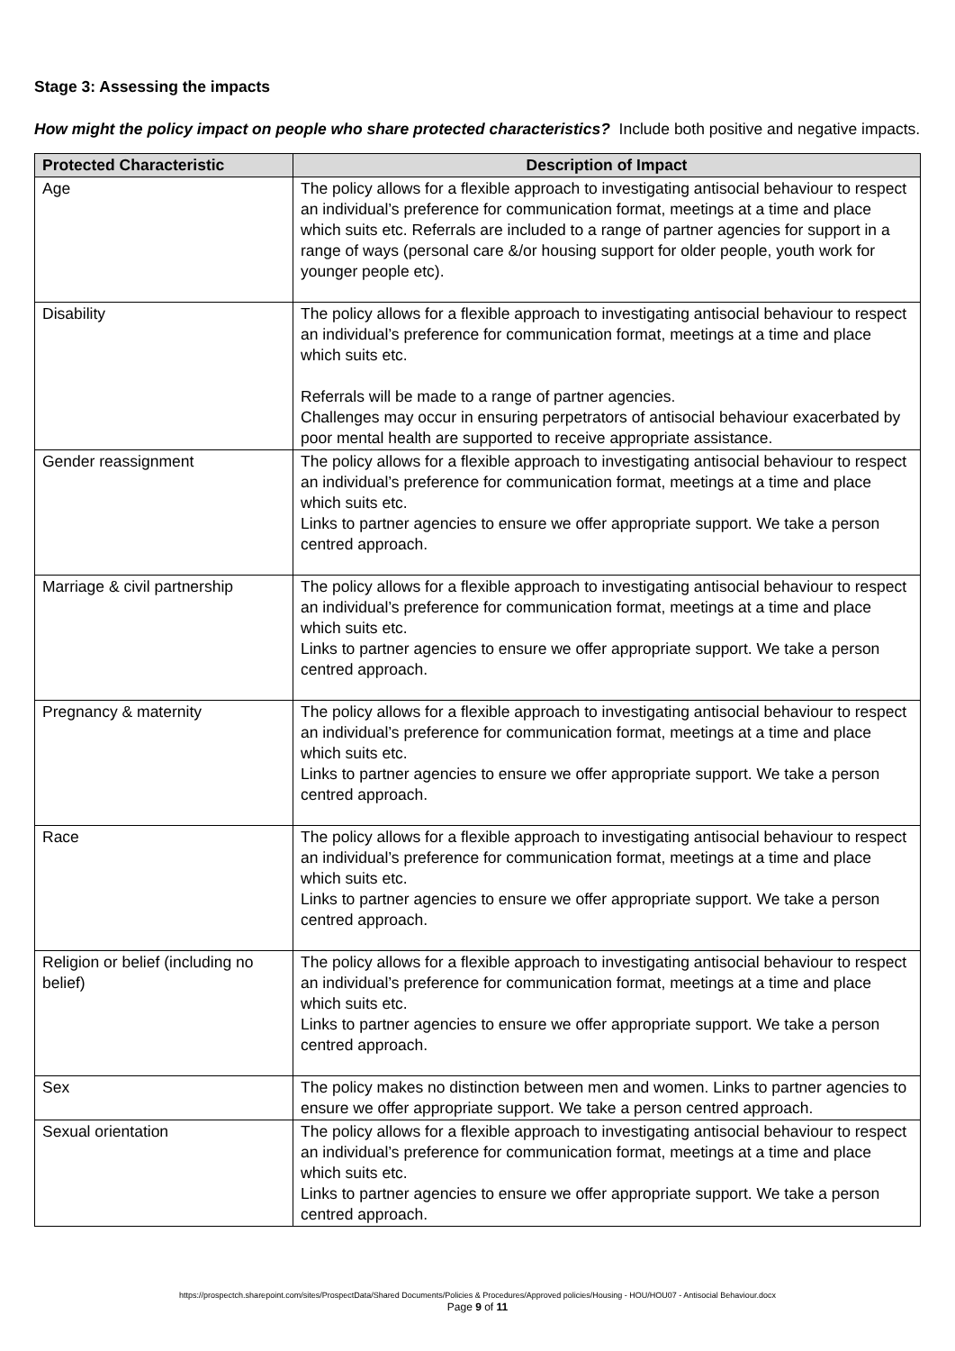Stage 3: Assessing the impacts
How might the policy impact on people who share protected characteristics? Include both positive and negative impacts.
| Protected Characteristic | Description of Impact |
| --- | --- |
| Age | The policy allows for a flexible approach to investigating antisocial behaviour to respect an individual’s preference for communication format, meetings at a time and place which suits etc. Referrals are included to a range of partner agencies for support in a range of ways (personal care &/or housing support for older people, youth work for younger people etc). |
| Disability | The policy allows for a flexible approach to investigating antisocial behaviour to respect an individual’s preference for communication format, meetings at a time and place which suits etc. Referrals will be made to a range of partner agencies. Challenges may occur in ensuring perpetrators of antisocial behaviour exacerbated by poor mental health are supported to receive appropriate assistance. |
| Gender reassignment | The policy allows for a flexible approach to investigating antisocial behaviour to respect an individual’s preference for communication format, meetings at a time and place which suits etc. Links to partner agencies to ensure we offer appropriate support. We take a person centred approach. |
| Marriage & civil partnership | The policy allows for a flexible approach to investigating antisocial behaviour to respect an individual’s preference for communication format, meetings at a time and place which suits etc. Links to partner agencies to ensure we offer appropriate support. We take a person centred approach. |
| Pregnancy & maternity | The policy allows for a flexible approach to investigating antisocial behaviour to respect an individual’s preference for communication format, meetings at a time and place which suits etc. Links to partner agencies to ensure we offer appropriate support. We take a person centred approach. |
| Race | The policy allows for a flexible approach to investigating antisocial behaviour to respect an individual’s preference for communication format, meetings at a time and place which suits etc. Links to partner agencies to ensure we offer appropriate support. We take a person centred approach. |
| Religion or belief (including no belief) | The policy allows for a flexible approach to investigating antisocial behaviour to respect an individual’s preference for communication format, meetings at a time and place which suits etc. Links to partner agencies to ensure we offer appropriate support. We take a person centred approach. |
| Sex | The policy makes no distinction between men and women. Links to partner agencies to ensure we offer appropriate support. We take a person centred approach. |
| Sexual orientation | The policy allows for a flexible approach to investigating antisocial behaviour to respect an individual’s preference for communication format, meetings at a time and place which suits etc. Links to partner agencies to ensure we offer appropriate support. We take a person centred approach. |
https://prospectch.sharepoint.com/sites/ProspectData/Shared Documents/Policies & Procedures/Approved policies/Housing - HOU/HOU07 - Antisocial Behaviour.docx
Page 9 of 11